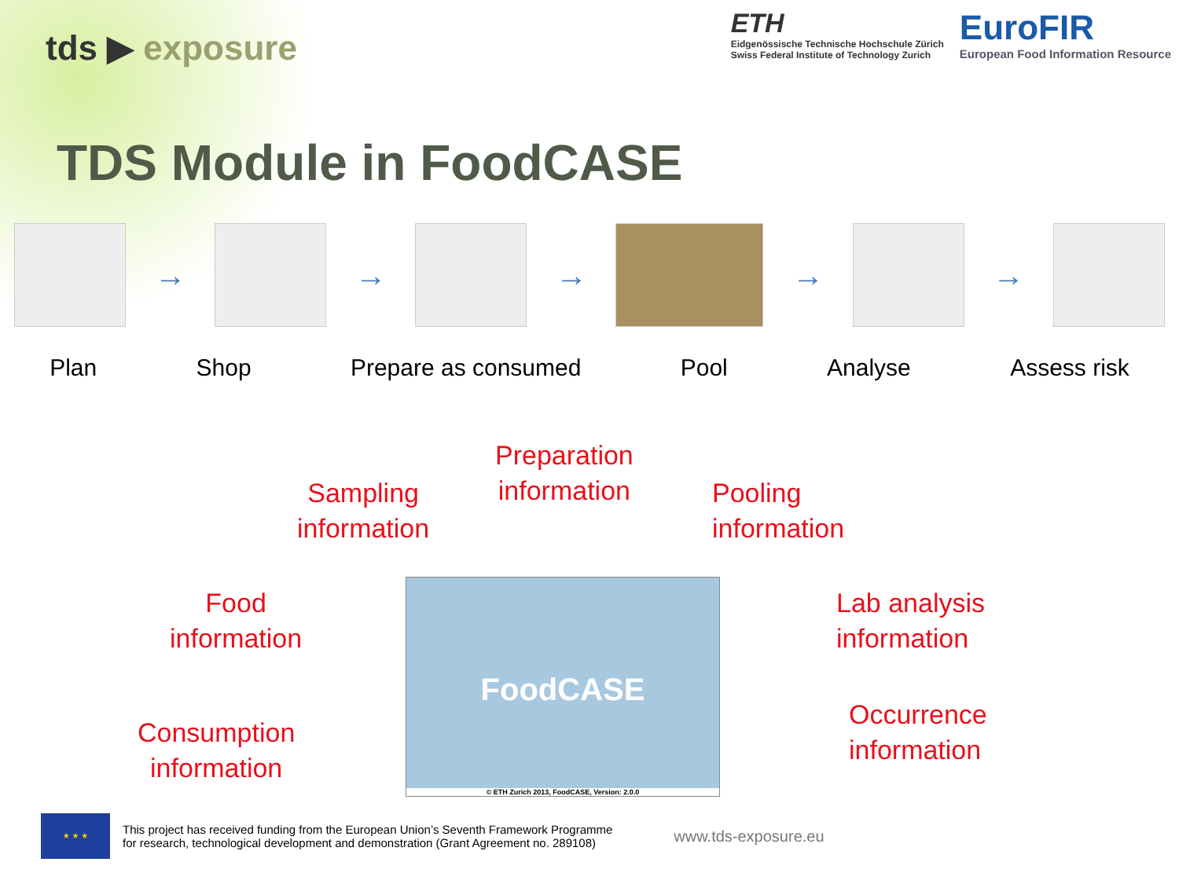tds ▶ exposure
ETH
Eidgenössische Technische Hochschule Zürich
Swiss Federal Institute of Technology Zurich
EuroFIR
European Food Information Resource
TDS Module in FoodCASE
→ → → → →
Plan Shop Prepare as consumed Pool Analyse Assess risk
Sampling
information
Preparation
information
Pooling
information
Food
information
Lab analysis
information
Consumption
information
Occurrence
information
FoodCASE
© ETH Zurich 2013, FoodCASE, Version: 2.0.0
★ ★ ★
This project has received funding from the European Union’s Seventh Framework Programme
for research, technological development and demonstration (Grant Agreement no. 289108)
www.tds-exposure.eu